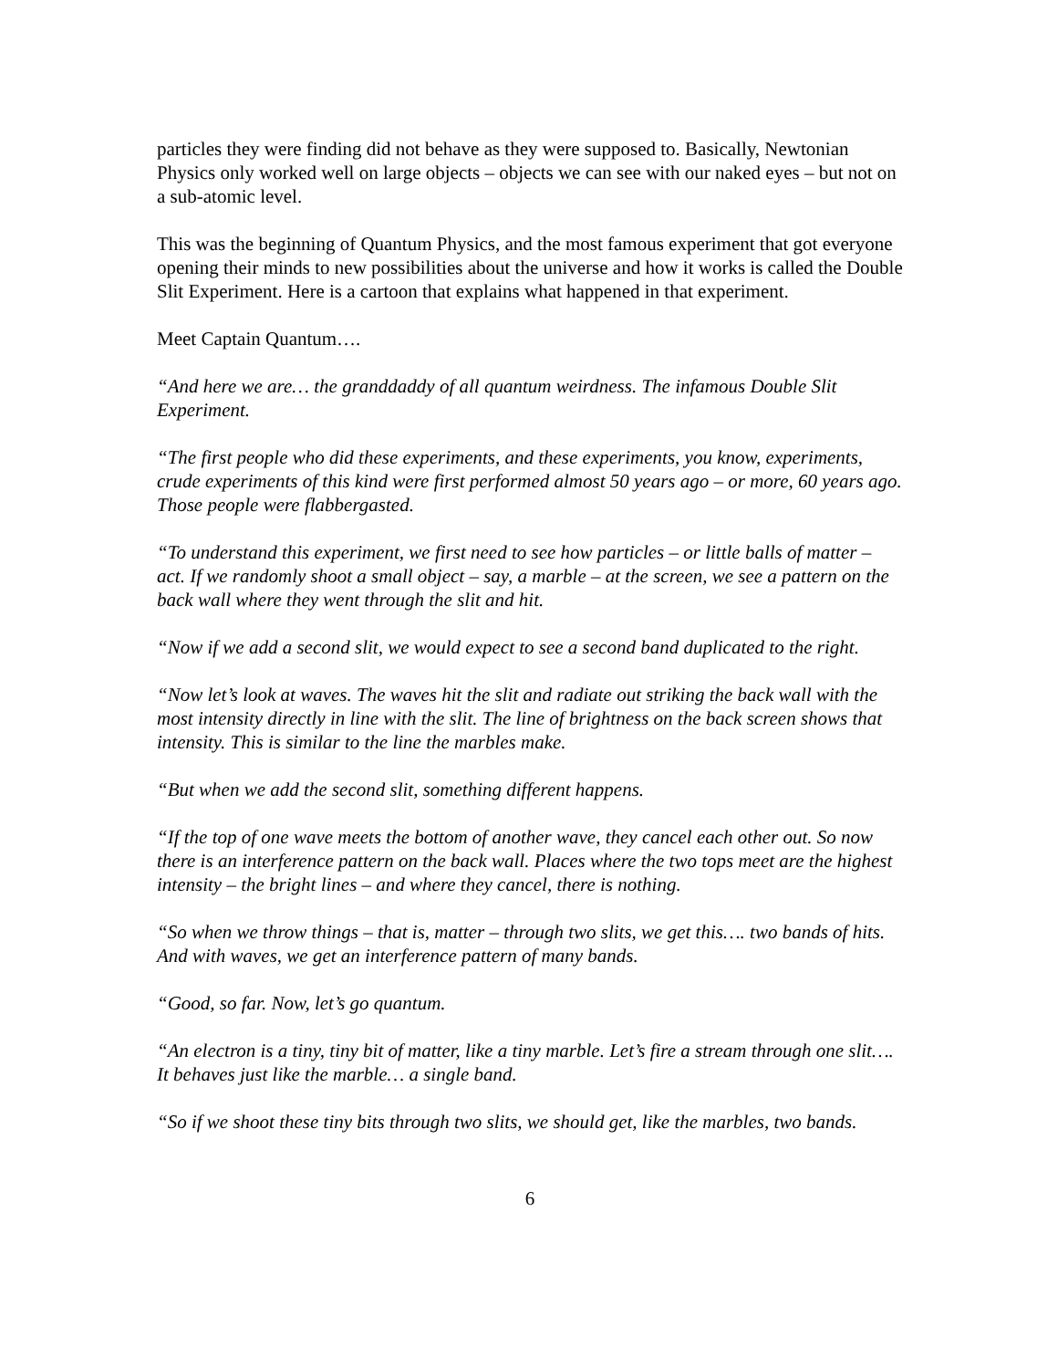particles they were finding did not behave as they were supposed to. Basically, Newtonian Physics only worked well on large objects – objects we can see with our naked eyes – but not on a sub-atomic level.
This was the beginning of Quantum Physics, and the most famous experiment that got everyone opening their minds to new possibilities about the universe and how it works is called the Double Slit Experiment. Here is a cartoon that explains what happened in that experiment.
Meet Captain Quantum….
“And here we are… the granddaddy of all quantum weirdness. The infamous Double Slit Experiment.
“The first people who did these experiments, and these experiments, you know, experiments, crude experiments of this kind were first performed almost 50 years ago – or more, 60 years ago. Those people were flabbergasted.
“To understand this experiment, we first need to see how particles – or little balls of matter – act. If we randomly shoot a small object – say, a marble – at the screen, we see a pattern on the back wall where they went through the slit and hit.
“Now if we add a second slit, we would expect to see a second band duplicated to the right.
“Now let’s look at waves. The waves hit the slit and radiate out striking the back wall with the most intensity directly in line with the slit. The line of brightness on the back screen shows that intensity. This is similar to the line the marbles make.
“But when we add the second slit, something different happens.
“If the top of one wave meets the bottom of another wave, they cancel each other out. So now there is an interference pattern on the back wall. Places where the two tops meet are the highest intensity – the bright lines – and where they cancel, there is nothing.
“So when we throw things – that is, matter – through two slits, we get this…. two bands of hits. And with waves, we get an interference pattern of many bands.
“Good, so far. Now, let’s go quantum.
“An electron is a tiny, tiny bit of matter, like a tiny marble. Let’s fire a stream through one slit…. It behaves just like the marble… a single band.
“So if we shoot these tiny bits through two slits, we should get, like the marbles, two bands.
6